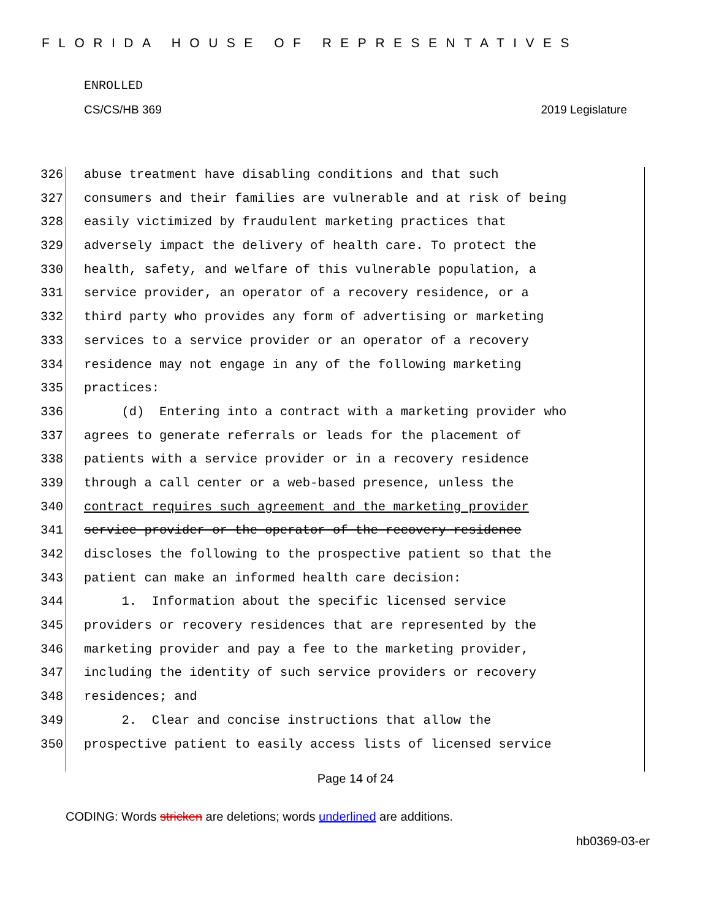FLORIDA HOUSE OF REPRESENTATIVES
ENROLLED
CS/CS/HB 369 2019 Legislature
326 abuse treatment have disabling conditions and that such
327 consumers and their families are vulnerable and at risk of being
328 easily victimized by fraudulent marketing practices that
329 adversely impact the delivery of health care. To protect the
330 health, safety, and welfare of this vulnerable population, a
331 service provider, an operator of a recovery residence, or a
332 third party who provides any form of advertising or marketing
333 services to a service provider or an operator of a recovery
334 residence may not engage in any of the following marketing
335 practices:
336 (d) Entering into a contract with a marketing provider who
337 agrees to generate referrals or leads for the placement of
338 patients with a service provider or in a recovery residence
339 through a call center or a web-based presence, unless the
340 contract requires such agreement and the marketing provider
341 service provider or the operator of the recovery residence
342 discloses the following to the prospective patient so that the
343 patient can make an informed health care decision:
344 1. Information about the specific licensed service
345 providers or recovery residences that are represented by the
346 marketing provider and pay a fee to the marketing provider,
347 including the identity of such service providers or recovery
348 residences; and
349 2. Clear and concise instructions that allow the
350 prospective patient to easily access lists of licensed service
Page 14 of 24
CODING: Words stricken are deletions; words underlined are additions.
hb0369-03-er